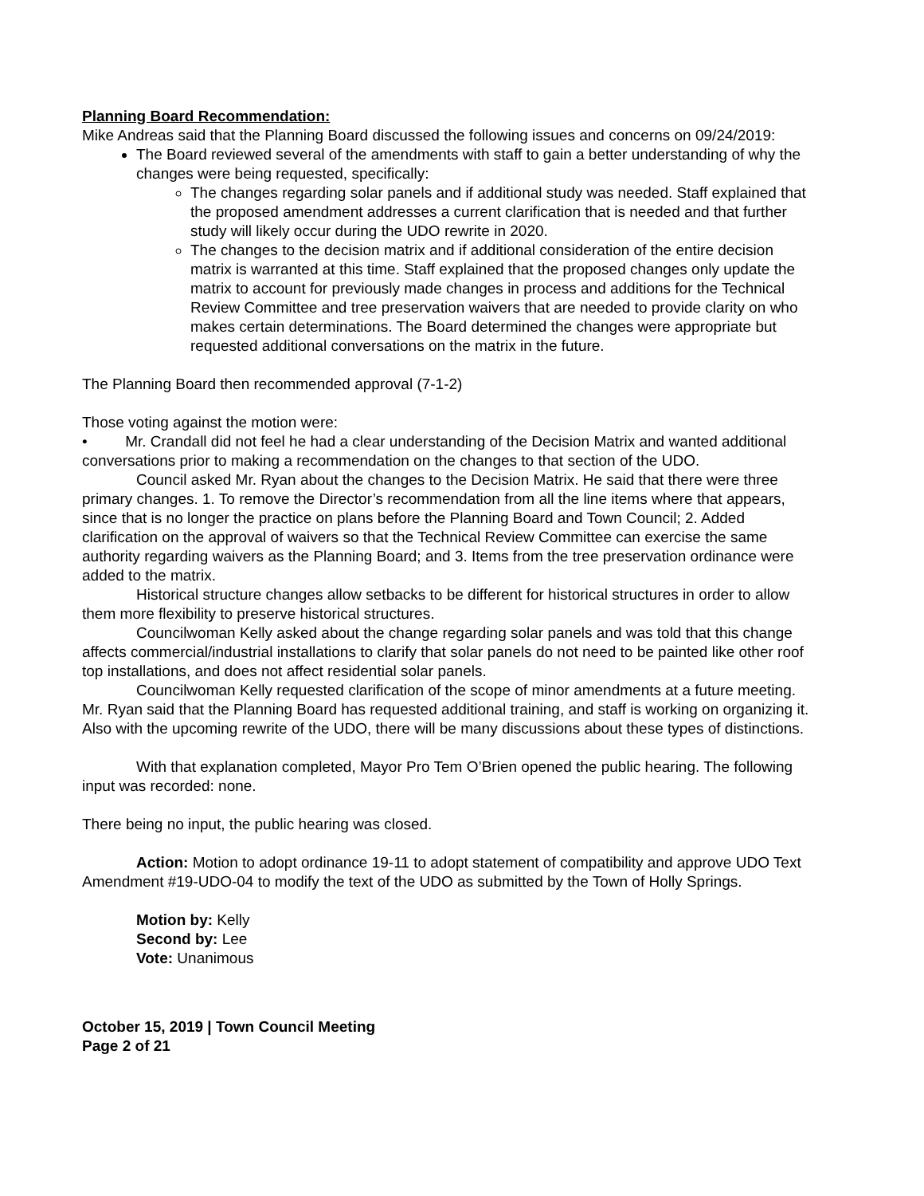Planning Board Recommendation:
Mike Andreas said that the Planning Board discussed the following issues and concerns on 09/24/2019:
The Board reviewed several of the amendments with staff to gain a better understanding of why the changes were being requested, specifically:
The changes regarding solar panels and if additional study was needed. Staff explained that the proposed amendment addresses a current clarification that is needed and that further study will likely occur during the UDO rewrite in 2020.
The changes to the decision matrix and if additional consideration of the entire decision matrix is warranted at this time. Staff explained that the proposed changes only update the matrix to account for previously made changes in process and additions for the Technical Review Committee and tree preservation waivers that are needed to provide clarity on who makes certain determinations. The Board determined the changes were appropriate but requested additional conversations on the matrix in the future.
The Planning Board then recommended approval (7-1-2)
Those voting against the motion were:
• Mr. Crandall did not feel he had a clear understanding of the Decision Matrix and wanted additional conversations prior to making a recommendation on the changes to that section of the UDO.
Council asked Mr. Ryan about the changes to the Decision Matrix. He said that there were three primary changes. 1. To remove the Director’s recommendation from all the line items where that appears, since that is no longer the practice on plans before the Planning Board and Town Council; 2. Added clarification on the approval of waivers so that the Technical Review Committee can exercise the same authority regarding waivers as the Planning Board; and 3. Items from the tree preservation ordinance were added to the matrix.
Historical structure changes allow setbacks to be different for historical structures in order to allow them more flexibility to preserve historical structures.
Councilwoman Kelly asked about the change regarding solar panels and was told that this change affects commercial/industrial installations to clarify that solar panels do not need to be painted like other roof top installations, and does not affect residential solar panels.
Councilwoman Kelly requested clarification of the scope of minor amendments at a future meeting. Mr. Ryan said that the Planning Board has requested additional training, and staff is working on organizing it. Also with the upcoming rewrite of the UDO, there will be many discussions about these types of distinctions.
With that explanation completed, Mayor Pro Tem O’Brien opened the public hearing. The following input was recorded: none.
There being no input, the public hearing was closed.
Action: Motion to adopt ordinance 19-11 to adopt statement of compatibility and approve UDO Text Amendment #19-UDO-04 to modify the text of the UDO as submitted by the Town of Holly Springs.
Motion by: Kelly
Second by: Lee
Vote: Unanimous
October 15, 2019 | Town Council Meeting
Page 2 of 21